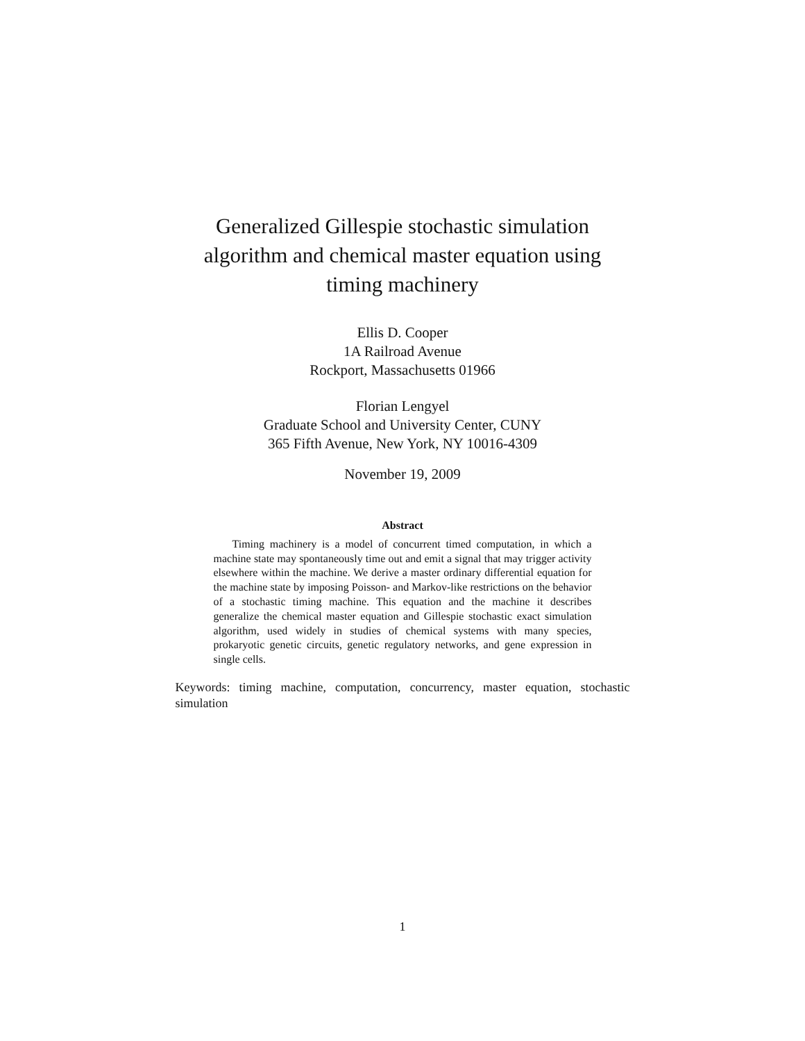Generalized Gillespie stochastic simulation algorithm and chemical master equation using timing machinery
Ellis D. Cooper
1A Railroad Avenue
Rockport, Massachusetts 01966
Florian Lengyel
Graduate School and University Center, CUNY
365 Fifth Avenue, New York, NY 10016-4309
November 19, 2009
Abstract
Timing machinery is a model of concurrent timed computation, in which a machine state may spontaneously time out and emit a signal that may trigger activity elsewhere within the machine. We derive a master ordinary differential equation for the machine state by imposing Poisson- and Markov-like restrictions on the behavior of a stochastic timing machine. This equation and the machine it describes generalize the chemical master equation and Gillespie stochastic exact simulation algorithm, used widely in studies of chemical systems with many species, prokaryotic genetic circuits, genetic regulatory networks, and gene expression in single cells.
Keywords: timing machine, computation, concurrency, master equation, stochastic simulation
1